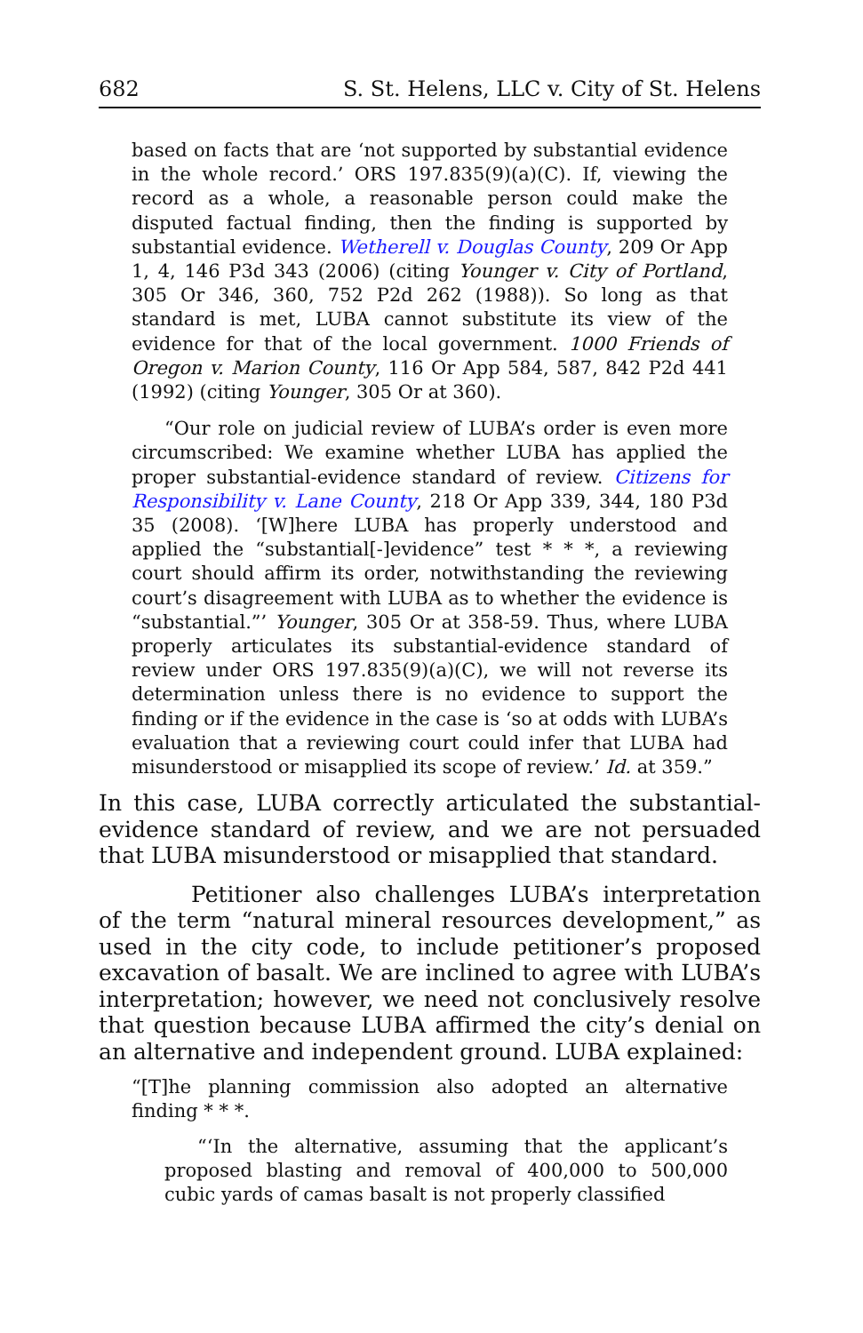682 S. St. Helens, LLC v. City of St. Helens
based on facts that are ‘not supported by substantial evidence in the whole record.’ ORS 197.835(9)(a)(C). If, viewing the record as a whole, a reasonable person could make the disputed factual finding, then the finding is supported by substantial evidence. Wetherell v. Douglas County, 209 Or App 1, 4, 146 P3d 343 (2006) (citing Younger v. City of Portland, 305 Or 346, 360, 752 P2d 262 (1988)). So long as that standard is met, LUBA cannot substitute its view of the evidence for that of the local government. 1000 Friends of Oregon v. Marion County, 116 Or App 584, 587, 842 P2d 441 (1992) (citing Younger, 305 Or at 360).
“Our role on judicial review of LUBA’s order is even more circumscribed: We examine whether LUBA has applied the proper substantial-evidence standard of review. Citizens for Responsibility v. Lane County, 218 Or App 339, 344, 180 P3d 35 (2008). ‘[W]here LUBA has properly understood and applied the “substantial[-]evidence” test * * *, a reviewing court should affirm its order, notwithstanding the reviewing court’s disagreement with LUBA as to whether the evidence is “substantial.”’ Younger, 305 Or at 358-59. Thus, where LUBA properly articulates its substantial-evidence standard of review under ORS 197.835(9)(a)(C), we will not reverse its determination unless there is no evidence to support the finding or if the evidence in the case is ‘so at odds with LUBA’s evaluation that a reviewing court could infer that LUBA had misunderstood or misapplied its scope of review.’ Id. at 359.”
In this case, LUBA correctly articulated the substantial-evidence standard of review, and we are not persuaded that LUBA misunderstood or misapplied that standard.
Petitioner also challenges LUBA’s interpretation of the term “natural mineral resources development,” as used in the city code, to include petitioner’s proposed excavation of basalt. We are inclined to agree with LUBA’s interpretation; however, we need not conclusively resolve that question because LUBA affirmed the city’s denial on an alternative and independent ground. LUBA explained:
“[T]he planning commission also adopted an alternative finding * * *.
“‘In the alternative, assuming that the applicant’s proposed blasting and removal of 400,000 to 500,000 cubic yards of camas basalt is not properly classified